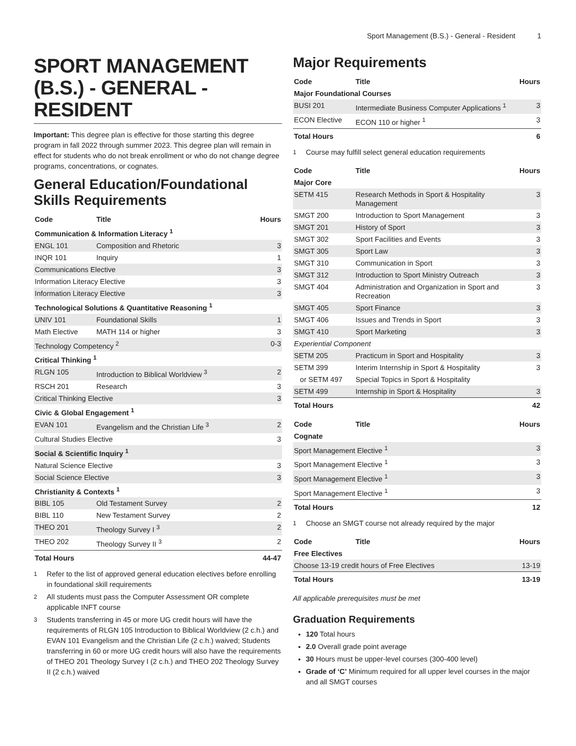Sport Management (B.S.) - General - Resident 1
SPORT MANAGEMENT (B.S.) - GENERAL - RESIDENT
Important: This degree plan is effective for those starting this degree program in fall 2022 through summer 2023. This degree plan will remain in effect for students who do not break enrollment or who do not change degree programs, concentrations, or cognates.
General Education/Foundational Skills Requirements
| Code | Title | Hours |
| --- | --- | --- |
| Communication & Information Literacy <sup>1</sup> | | |
| ENGL 101 | Composition and Rhetoric | 3 |
| INQR 101 | Inquiry | 1 |
| Communications Elective | | 3 |
| Information Literacy Elective | | 3 |
| Information Literacy Elective | | 3 |
| Technological Solutions & Quantitative Reasoning <sup>1</sup> | | |
| UNIV 101 | Foundational Skills | 1 |
| Math Elective | MATH 114 or higher | 3 |
| Technology Competency <sup>2</sup> | | 0-3 |
| Critical Thinking <sup>1</sup> | | |
| RLGN 105 | Introduction to Biblical Worldview <sup>3</sup> | 2 |
| RSCH 201 | Research | 3 |
| Critical Thinking Elective | | 3 |
| Civic & Global Engagement <sup>1</sup> | | |
| EVAN 101 | Evangelism and the Christian Life <sup>3</sup> | 2 |
| Cultural Studies Elective | | 3 |
| Social & Scientific Inquiry <sup>1</sup> | | |
| Natural Science Elective | | 3 |
| Social Science Elective | | 3 |
| Christianity & Contexts <sup>1</sup> | | |
| BIBL 105 | Old Testament Survey | 2 |
| BIBL 110 | New Testament Survey | 2 |
| THEO 201 | Theology Survey I <sup>3</sup> | 2 |
| THEO 202 | Theology Survey II <sup>3</sup> | 2 |
| Total Hours | | 44-47 |
<sup>1</sup> Refer to the list of approved general education electives before enrolling in foundational skill requirements
<sup>2</sup> All students must pass the Computer Assessment OR complete applicable INFT course
<sup>3</sup> Students transferring in 45 or more UG credit hours will have the requirements of RLGN 105 Introduction to Biblical Worldview (2 c.h.) and EVAN 101 Evangelism and the Christian Life (2 c.h.) waived; Students transferring in 60 or more UG credit hours will also have the requirements of THEO 201 Theology Survey I (2 c.h.) and THEO 202 Theology Survey II (2 c.h.) waived
Major Requirements
| Code | Title | Hours |
| --- | --- | --- |
| Major Foundational Courses | | |
| BUSI 201 | Intermediate Business Computer Applications <sup>1</sup> | 3 |
| ECON Elective | ECON 110 or higher <sup>1</sup> | 3 |
| Total Hours | | 6 |
<sup>1</sup> Course may fulfill select general education requirements
| Code | Title | Hours |
| --- | --- | --- |
| Major Core | | |
| SETM 415 | Research Methods in Sport & Hospitality Management | 3 |
| SMGT 200 | Introduction to Sport Management | 3 |
| SMGT 201 | History of Sport | 3 |
| SMGT 302 | Sport Facilities and Events | 3 |
| SMGT 305 | Sport Law | 3 |
| SMGT 310 | Communication in Sport | 3 |
| SMGT 312 | Introduction to Sport Ministry Outreach | 3 |
| SMGT 404 | Administration and Organization in Sport and Recreation | 3 |
| SMGT 405 | Sport Finance | 3 |
| SMGT 406 | Issues and Trends in Sport | 3 |
| SMGT 410 | Sport Marketing | 3 |
| Experiential Component | | |
| SETM 205 | Practicum in Sport and Hospitality | 3 |
| SETM 399 | Interim Internship in Sport & Hospitality | 3 |
| or SETM 497 | Special Topics in Sport & Hospitality | |
| SETM 499 | Internship in Sport & Hospitality | 3 |
| Total Hours | | 42 |
| Code | Title | Hours |
| --- | --- | --- |
| Cognate | | |
| Sport Management Elective <sup>1</sup> | | 3 |
| Sport Management Elective <sup>1</sup> | | 3 |
| Sport Management Elective <sup>1</sup> | | 3 |
| Sport Management Elective <sup>1</sup> | | 3 |
| Total Hours | | 12 |
<sup>1</sup> Choose an SMGT course not already required by the major
| Code | Title | Hours |
| --- | --- | --- |
| Free Electives | | |
| Choose 13-19 credit hours of Free Electives | | 13-19 |
| Total Hours | | 13-19 |
All applicable prerequisites must be met
Graduation Requirements
120 Total hours
2.0 Overall grade point average
30 Hours must be upper-level courses (300-400 level)
Grade of ‘C’ Minimum required for all upper level courses in the major and all SMGT courses